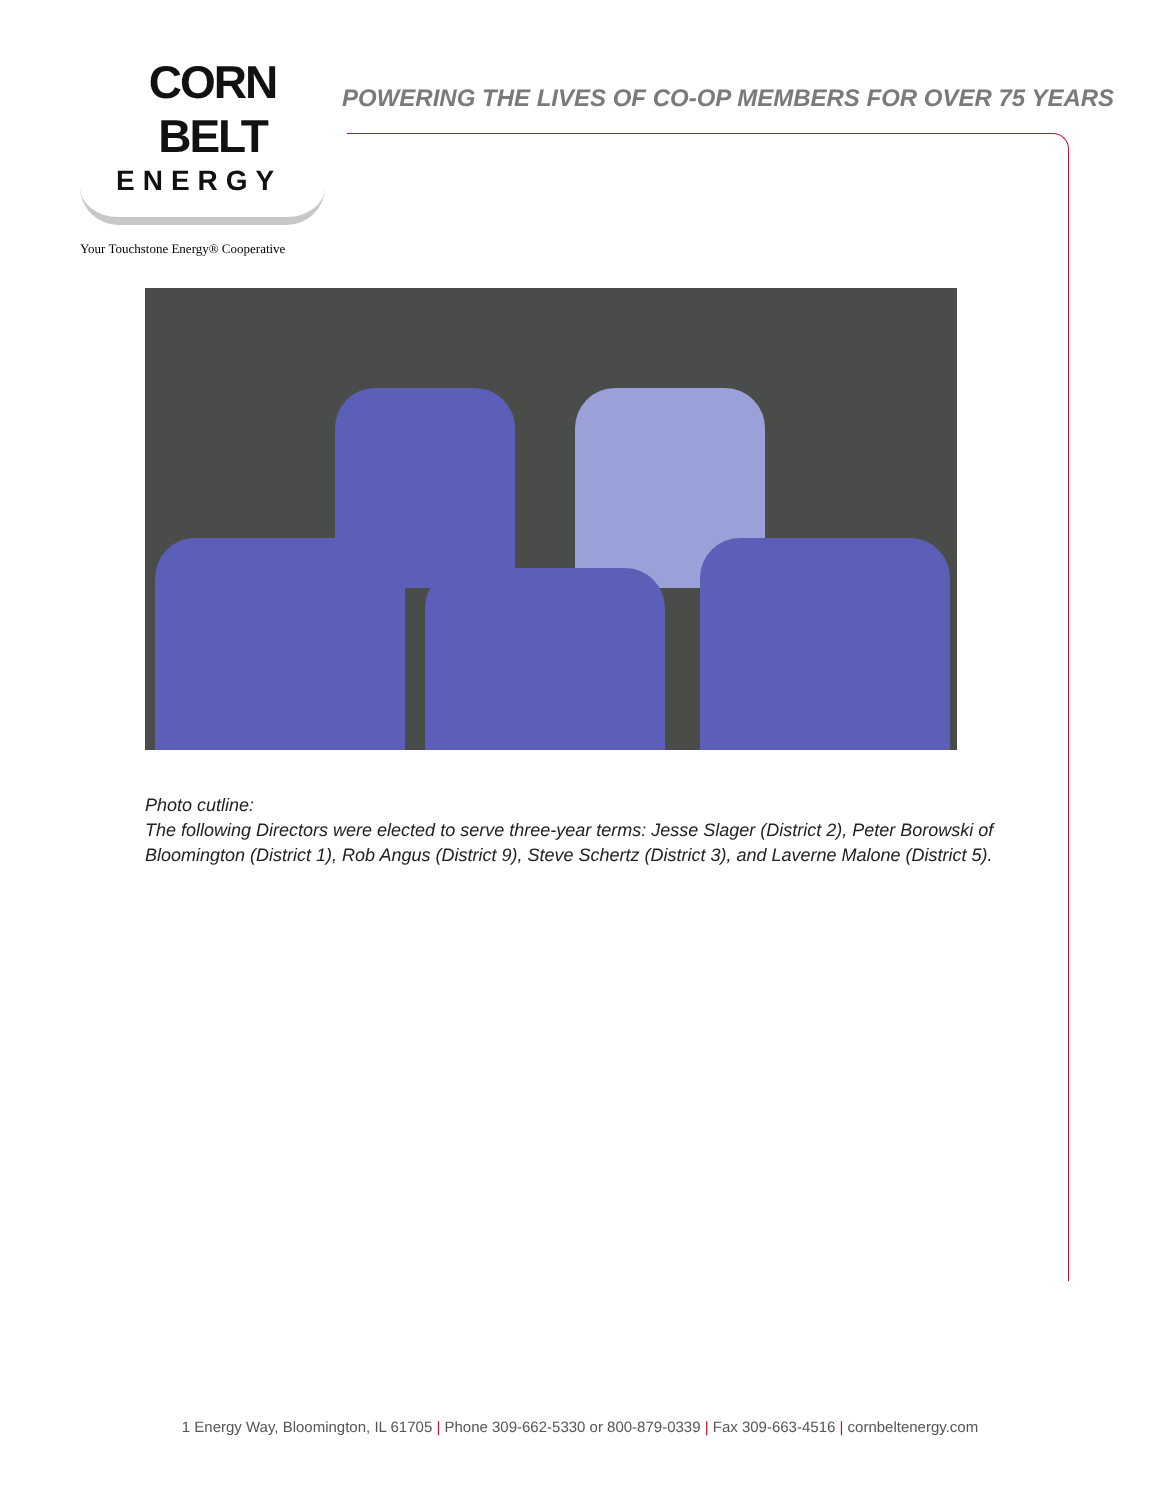CORN BELT
ENERGY
Your Touchstone Energy® Cooperative
POWERING THE LIVES OF CO-OP MEMBERS FOR OVER 75 YEARS
Photo cutline:
The following Directors were elected to serve three-year terms: Jesse Slager (District 2), Peter Borowski of Bloomington (District 1), Rob Angus (District 9), Steve Schertz (District 3), and Laverne Malone (District 5).
1 Energy Way, Bloomington, IL 61705 | Phone 309-662-5330 or 800-879-0339 | Fax 309-663-4516 | cornbeltenergy.com